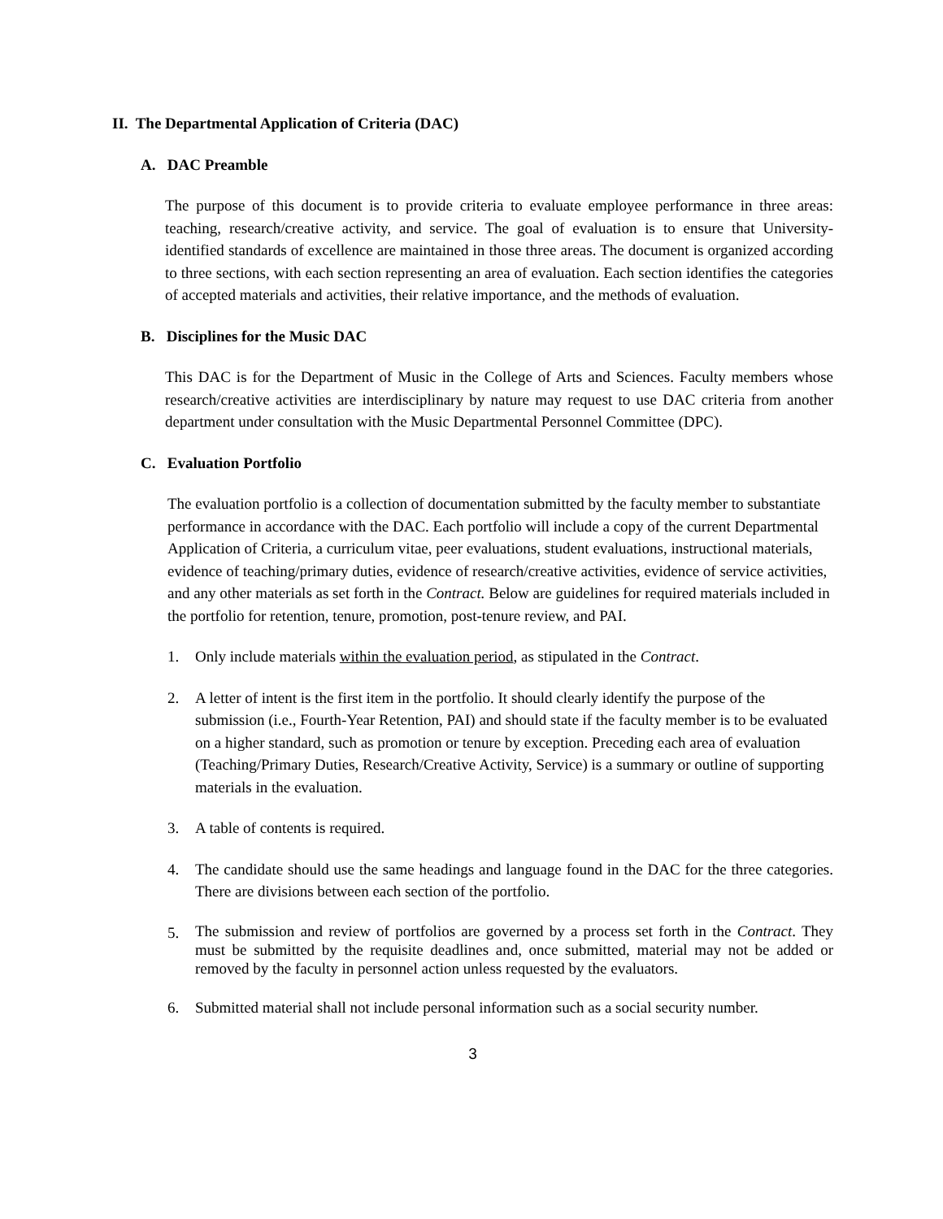II. The Departmental Application of Criteria (DAC)
A. DAC Preamble
The purpose of this document is to provide criteria to evaluate employee performance in three areas: teaching, research/creative activity, and service. The goal of evaluation is to ensure that University-identified standards of excellence are maintained in those three areas. The document is organized according to three sections, with each section representing an area of evaluation. Each section identifies the categories of accepted materials and activities, their relative importance, and the methods of evaluation.
B. Disciplines for the Music DAC
This DAC is for the Department of Music in the College of Arts and Sciences. Faculty members whose research/creative activities are interdisciplinary by nature may request to use DAC criteria from another department under consultation with the Music Departmental Personnel Committee (DPC).
C. Evaluation Portfolio
The evaluation portfolio is a collection of documentation submitted by the faculty member to substantiate performance in accordance with the DAC. Each portfolio will include a copy of the current Departmental Application of Criteria, a curriculum vitae, peer evaluations, student evaluations, instructional materials, evidence of teaching/primary duties, evidence of research/creative activities, evidence of service activities, and any other materials as set forth in the Contract. Below are guidelines for required materials included in the portfolio for retention, tenure, promotion, post-tenure review, and PAI.
1. Only include materials within the evaluation period, as stipulated in the Contract.
2. A letter of intent is the first item in the portfolio. It should clearly identify the purpose of the submission (i.e., Fourth-Year Retention, PAI) and should state if the faculty member is to be evaluated on a higher standard, such as promotion or tenure by exception. Preceding each area of evaluation (Teaching/Primary Duties, Research/Creative Activity, Service) is a summary or outline of supporting materials in the evaluation.
3. A table of contents is required.
4. The candidate should use the same headings and language found in the DAC for the three categories. There are divisions between each section of the portfolio.
5. The submission and review of portfolios are governed by a process set forth in the Contract. They must be submitted by the requisite deadlines and, once submitted, material may not be added or removed by the faculty in personnel action unless requested by the evaluators.
6. Submitted material shall not include personal information such as a social security number.
3